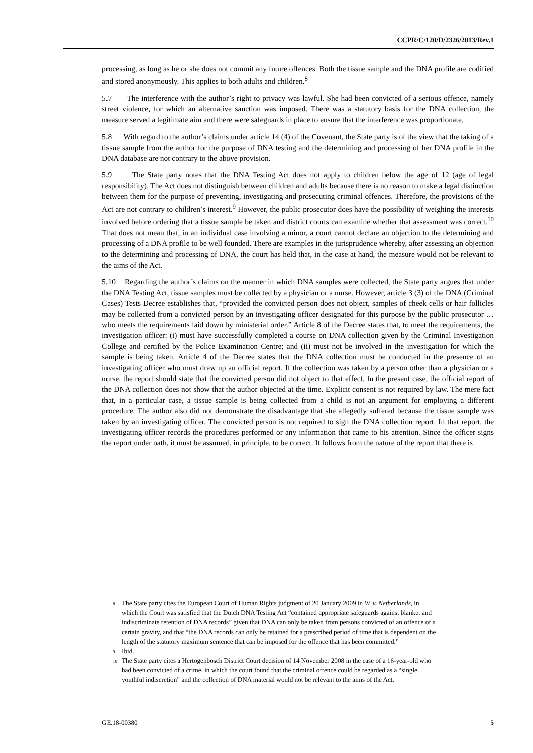CCPR/C/120/D/2326/2013/Rev.1
processing, as long as he or she does not commit any future offences. Both the tissue sample and the DNA profile are codified and stored anonymously. This applies to both adults and children.<sup>8</sup>
5.7 The interference with the author’s right to privacy was lawful. She had been convicted of a serious offence, namely street violence, for which an alternative sanction was imposed. There was a statutory basis for the DNA collection, the measure served a legitimate aim and there were safeguards in place to ensure that the interference was proportionate.
5.8 With regard to the author’s claims under article 14 (4) of the Covenant, the State party is of the view that the taking of a tissue sample from the author for the purpose of DNA testing and the determining and processing of her DNA profile in the DNA database are not contrary to the above provision.
5.9 The State party notes that the DNA Testing Act does not apply to children below the age of 12 (age of legal responsibility). The Act does not distinguish between children and adults because there is no reason to make a legal distinction between them for the purpose of preventing, investigating and prosecuting criminal offences. Therefore, the provisions of the Act are not contrary to children’s interest.<sup>9</sup> However, the public prosecutor does have the possibility of weighing the interests involved before ordering that a tissue sample be taken and district courts can examine whether that assessment was correct.<sup>10</sup> That does not mean that, in an individual case involving a minor, a court cannot declare an objection to the determining and processing of a DNA profile to be well founded. There are examples in the jurisprudence whereby, after assessing an objection to the determining and processing of DNA, the court has held that, in the case at hand, the measure would not be relevant to the aims of the Act.
5.10 Regarding the author’s claims on the manner in which DNA samples were collected, the State party argues that under the DNA Testing Act, tissue samples must be collected by a physician or a nurse. However, article 3 (3) of the DNA (Criminal Cases) Tests Decree establishes that, “provided the convicted person does not object, samples of cheek cells or hair follicles may be collected from a convicted person by an investigating officer designated for this purpose by the public prosecutor … who meets the requirements laid down by ministerial order.” Article 8 of the Decree states that, to meet the requirements, the investigation officer: (i) must have successfully completed a course on DNA collection given by the Criminal Investigation College and certified by the Police Examination Centre; and (ii) must not be involved in the investigation for which the sample is being taken. Article 4 of the Decree states that the DNA collection must be conducted in the presence of an investigating officer who must draw up an official report. If the collection was taken by a person other than a physician or a nurse, the report should state that the convicted person did not object to that effect. In the present case, the official report of the DNA collection does not show that the author objected at the time. Explicit consent is not required by law. The mere fact that, in a particular case, a tissue sample is being collected from a child is not an argument for employing a different procedure. The author also did not demonstrate the disadvantage that she allegedly suffered because the tissue sample was taken by an investigating officer. The convicted person is not required to sign the DNA collection report. In that report, the investigating officer records the procedures performed or any information that came to his attention. Since the officer signs the report under oath, it must be assumed, in principle, to be correct. It follows from the nature of the report that there is
<sup>8</sup> The State party cites the European Court of Human Rights judgment of 20 January 2009 in W. v. Netherlands, in which the Court was satisfied that the Dutch DNA Testing Act “contained appropriate safeguards against blanket and indiscriminate retention of DNA records” given that DNA can only be taken from persons convicted of an offence of a certain gravity, and that “the DNA records can only be retained for a prescribed period of time that is dependent on the length of the statutory maximum sentence that can be imposed for the offence that has been committed.”
<sup>9</sup> Ibid.
<sup>10</sup> The State party cites a Hertogenbosch District Court decision of 14 November 2008 in the case of a 16-year-old who had been convicted of a crime, in which the court found that the criminal offence could be regarded as a “single youthful indiscretion” and the collection of DNA material would not be relevant to the aims of the Act.
GE.18-00380 5